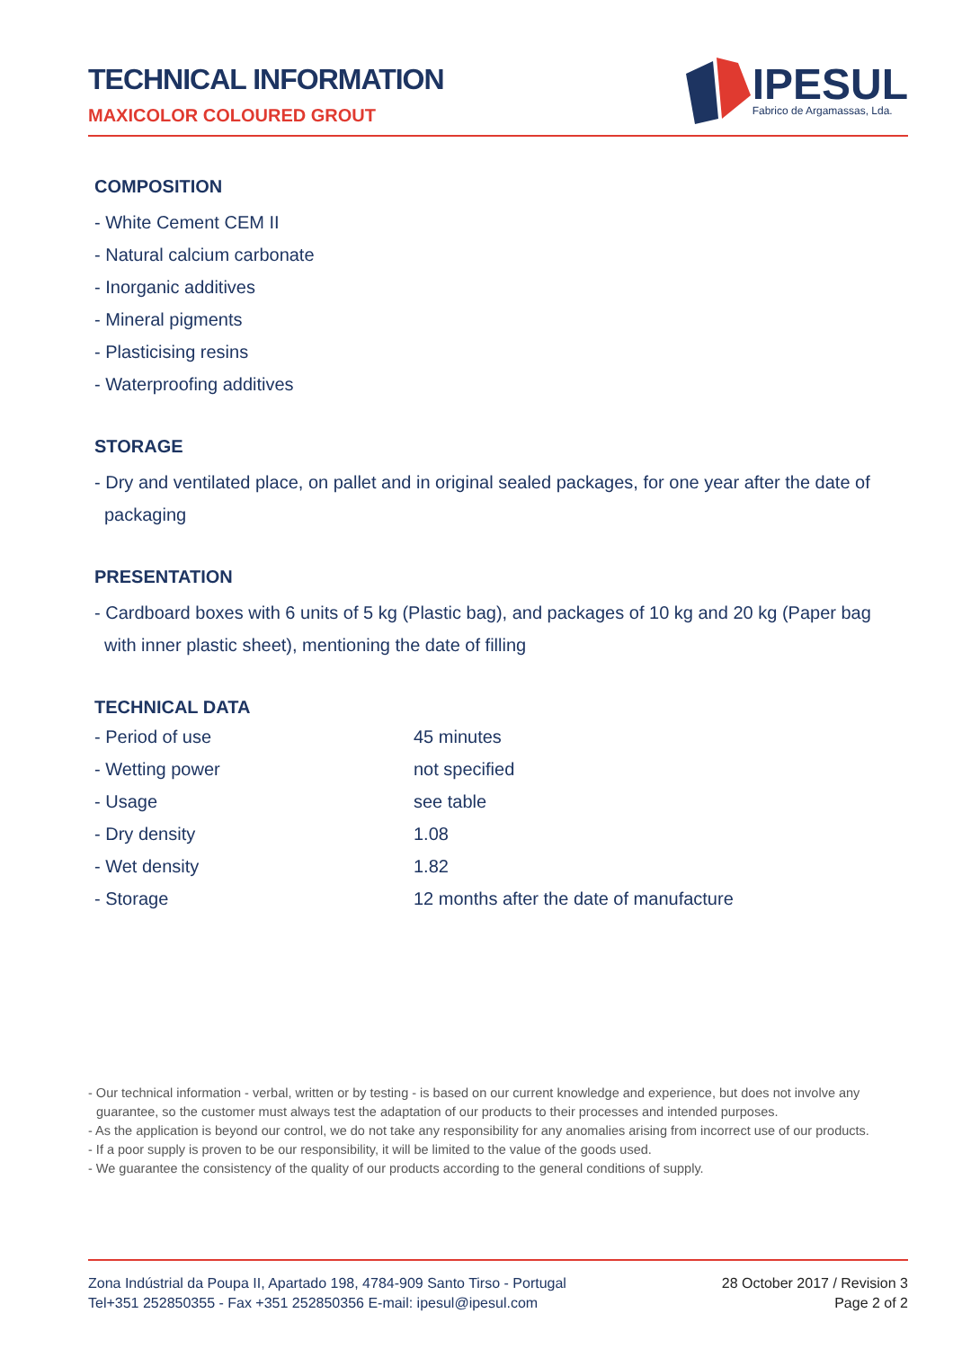TECHNICAL INFORMATION
MAXICOLOR COLOURED GROUT
IPESUL
Fabrico de Argamassas, Lda.
COMPOSITION
- White Cement CEM II
- Natural calcium carbonate
- Inorganic additives
- Mineral pigments
- Plasticising resins
- Waterproofing additives
STORAGE
- Dry and ventilated place, on pallet and in original sealed packages, for one year after the date of packaging
PRESENTATION
- Cardboard boxes with 6 units of 5 kg (Plastic bag), and packages of 10 kg and 20 kg (Paper bag with inner plastic sheet), mentioning the date of filling
TECHNICAL DATA
| - Period of use | 45 minutes |
| - Wetting power | not specified |
| - Usage | see table |
| - Dry density | 1.08 |
| - Wet density | 1.82 |
| - Storage | 12 months after the date of manufacture |
- Our technical information - verbal, written or by testing - is based on our current knowledge and experience, but does not involve any guarantee, so the customer must always test the adaptation of our products to their processes and intended purposes.
- As the application is beyond our control, we do not take any responsibility for any anomalies arising from incorrect use of our products.
- If a poor supply is proven to be our responsibility, it will be limited to the value of the goods used.
- We guarantee the consistency of the quality of our products according to the general conditions of supply.
Zona Indústrial da Poupa II, Apartado 198, 4784-909 Santo Tirso - Portugal
Tel+351 252850355 - Fax +351 252850356 E-mail: ipesul@ipesul.com
28 October 2017 / Revision 3
Page 2 of 2